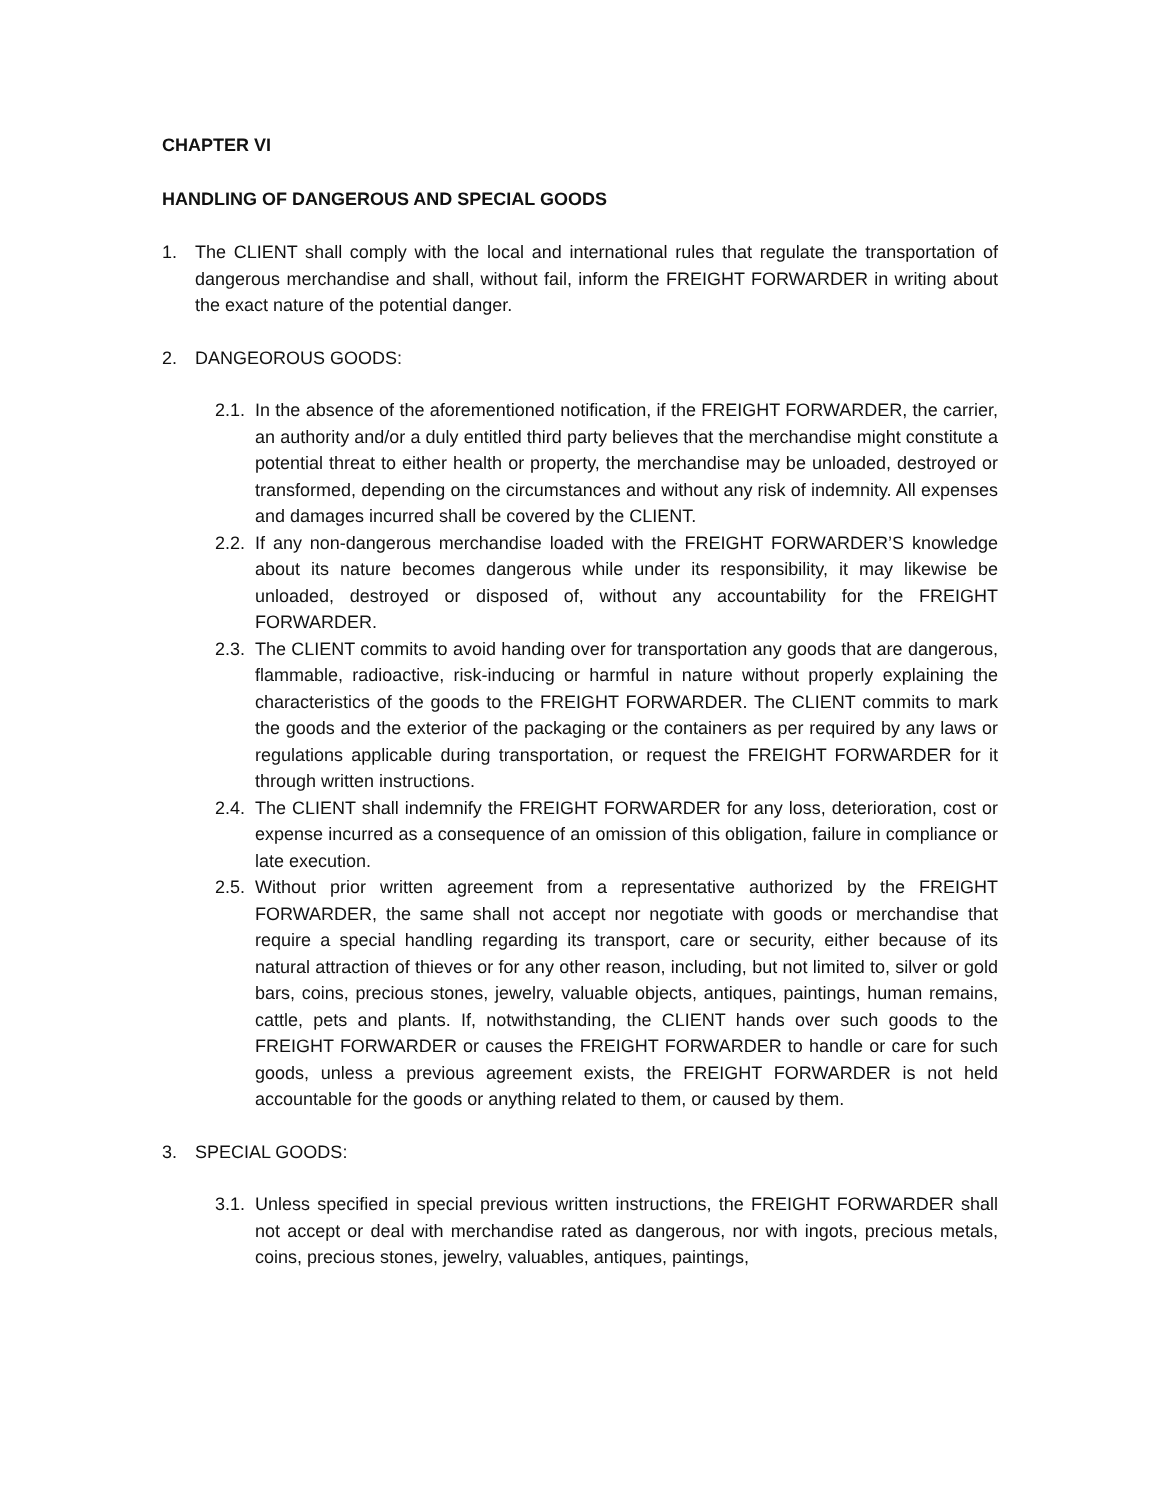CHAPTER VI
HANDLING OF DANGEROUS AND SPECIAL GOODS
1. The CLIENT shall comply with the local and international rules that regulate the transportation of dangerous merchandise and shall, without fail, inform the FREIGHT FORWARDER in writing about the exact nature of the potential danger.
2. DANGEOROUS GOODS:
2.1.
In the absence of the aforementioned notification, if the FREIGHT FORWARDER, the carrier, an authority and/or a duly entitled third party believes that the merchandise might constitute a potential threat to either health or property, the merchandise may be unloaded, destroyed or transformed, depending on the circumstances and without any risk of indemnity. All expenses and damages incurred shall be covered by the CLIENT.
2.2.
If any non-dangerous merchandise loaded with the FREIGHT FORWARDER’S knowledge about its nature becomes dangerous while under its responsibility, it may likewise be unloaded, destroyed or disposed of, without any accountability for the FREIGHT FORWARDER.
2.3.
The CLIENT commits to avoid handing over for transportation any goods that are dangerous, flammable, radioactive, risk-inducing or harmful in nature without properly explaining the characteristics of the goods to the FREIGHT FORWARDER. The CLIENT commits to mark the goods and the exterior of the packaging or the containers as per required by any laws or regulations applicable during transportation, or request the FREIGHT FORWARDER for it through written instructions.
2.4.
The CLIENT shall indemnify the FREIGHT FORWARDER for any loss, deterioration, cost or expense incurred as a consequence of an omission of this obligation, failure in compliance or late execution.
2.5.
Without prior written agreement from a representative authorized by the FREIGHT FORWARDER, the same shall not accept nor negotiate with goods or merchandise that require a special handling regarding its transport, care or security, either because of its natural attraction of thieves or for any other reason, including, but not limited to, silver or gold bars, coins, precious stones, jewelry, valuable objects, antiques, paintings, human remains, cattle, pets and plants. If, notwithstanding, the CLIENT hands over such goods to the FREIGHT FORWARDER or causes the FREIGHT FORWARDER to handle or care for such goods, unless a previous agreement exists, the FREIGHT FORWARDER is not held accountable for the goods or anything related to them, or caused by them.
3. SPECIAL GOODS:
3.1.
Unless specified in special previous written instructions, the FREIGHT FORWARDER shall not accept or deal with merchandise rated as dangerous, nor with ingots, precious metals, coins, precious stones, jewelry, valuables, antiques, paintings,